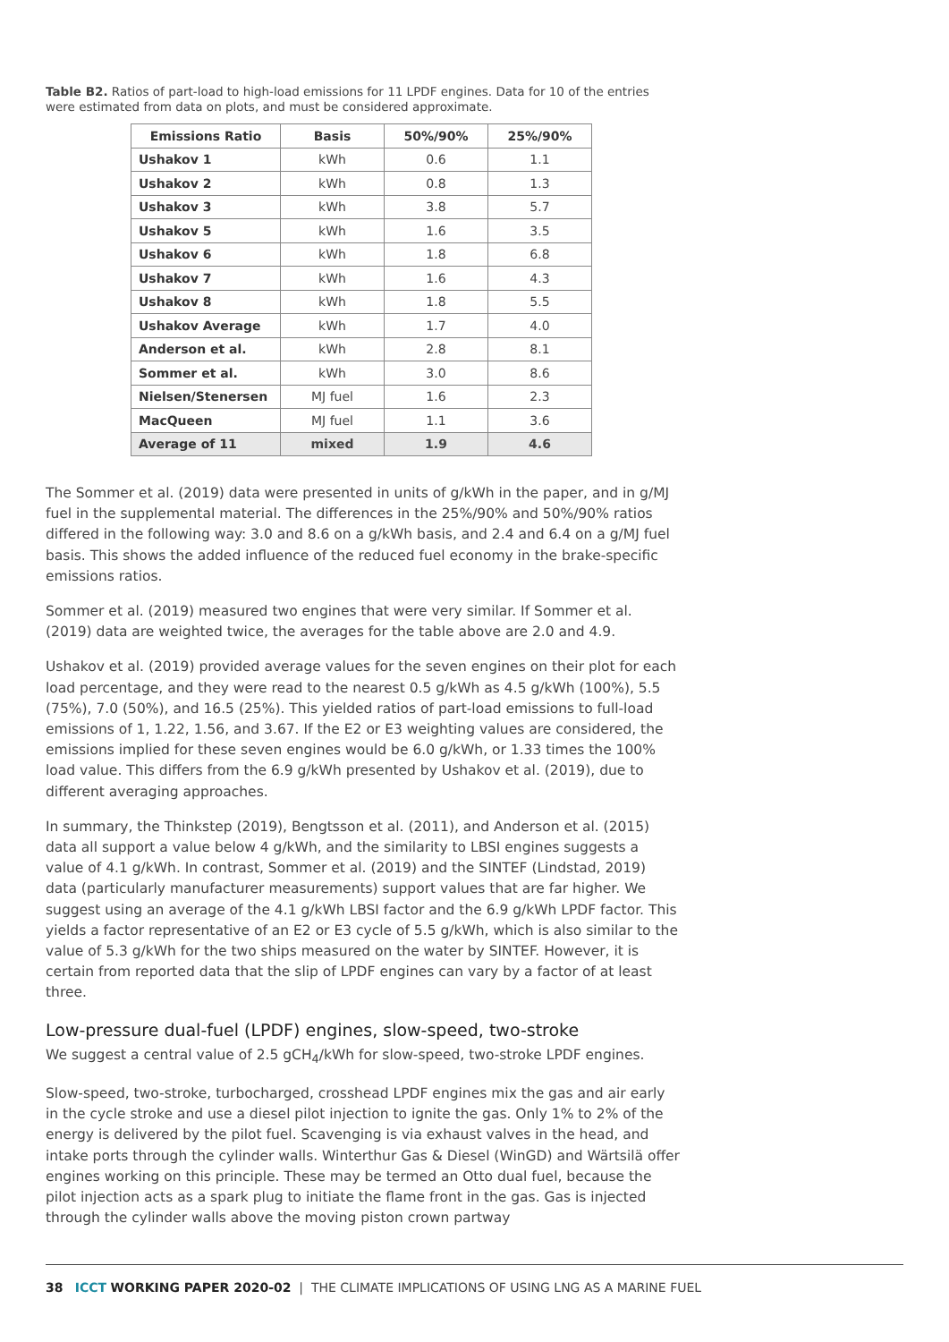Table B2. Ratios of part-load to high-load emissions for 11 LPDF engines. Data for 10 of the entries were estimated from data on plots, and must be considered approximate.
| Emissions Ratio | Basis | 50%/90% | 25%/90% |
| --- | --- | --- | --- |
| Ushakov 1 | kWh | 0.6 | 1.1 |
| Ushakov 2 | kWh | 0.8 | 1.3 |
| Ushakov 3 | kWh | 3.8 | 5.7 |
| Ushakov 5 | kWh | 1.6 | 3.5 |
| Ushakov 6 | kWh | 1.8 | 6.8 |
| Ushakov 7 | kWh | 1.6 | 4.3 |
| Ushakov 8 | kWh | 1.8 | 5.5 |
| Ushakov Average | kWh | 1.7 | 4.0 |
| Anderson et al. | kWh | 2.8 | 8.1 |
| Sommer et al. | kWh | 3.0 | 8.6 |
| Nielsen/Stenersen | MJ fuel | 1.6 | 2.3 |
| MacQueen | MJ fuel | 1.1 | 3.6 |
| Average of 11 | mixed | 1.9 | 4.6 |
The Sommer et al. (2019) data were presented in units of g/kWh in the paper, and in g/MJ fuel in the supplemental material. The differences in the 25%/90% and 50%/90% ratios differed in the following way: 3.0 and 8.6 on a g/kWh basis, and 2.4 and 6.4 on a g/MJ fuel basis. This shows the added influence of the reduced fuel economy in the brake-specific emissions ratios.
Sommer et al. (2019) measured two engines that were very similar. If Sommer et al. (2019) data are weighted twice, the averages for the table above are 2.0 and 4.9.
Ushakov et al. (2019) provided average values for the seven engines on their plot for each load percentage, and they were read to the nearest 0.5 g/kWh as 4.5 g/kWh (100%), 5.5 (75%), 7.0 (50%), and 16.5 (25%). This yielded ratios of part-load emissions to full-load emissions of 1, 1.22, 1.56, and 3.67. If the E2 or E3 weighting values are considered, the emissions implied for these seven engines would be 6.0 g/kWh, or 1.33 times the 100% load value. This differs from the 6.9 g/kWh presented by Ushakov et al. (2019), due to different averaging approaches.
In summary, the Thinkstep (2019), Bengtsson et al. (2011), and Anderson et al. (2015) data all support a value below 4 g/kWh, and the similarity to LBSI engines suggests a value of 4.1 g/kWh. In contrast, Sommer et al. (2019) and the SINTEF (Lindstad, 2019) data (particularly manufacturer measurements) support values that are far higher. We suggest using an average of the 4.1 g/kWh LBSI factor and the 6.9 g/kWh LPDF factor. This yields a factor representative of an E2 or E3 cycle of 5.5 g/kWh, which is also similar to the value of 5.3 g/kWh for the two ships measured on the water by SINTEF. However, it is certain from reported data that the slip of LPDF engines can vary by a factor of at least three.
Low-pressure dual-fuel (LPDF) engines, slow-speed, two-stroke
We suggest a central value of 2.5 gCH<sub>4</sub>/kWh for slow-speed, two-stroke LPDF engines.
Slow-speed, two-stroke, turbocharged, crosshead LPDF engines mix the gas and air early in the cycle stroke and use a diesel pilot injection to ignite the gas. Only 1% to 2% of the energy is delivered by the pilot fuel. Scavenging is via exhaust valves in the head, and intake ports through the cylinder walls. Winterthur Gas & Diesel (WinGD) and Wärtsilä offer engines working on this principle. These may be termed an Otto dual fuel, because the pilot injection acts as a spark plug to initiate the flame front in the gas. Gas is injected through the cylinder walls above the moving piston crown partway
38 ICCT WORKING PAPER 2020-02 | THE CLIMATE IMPLICATIONS OF USING LNG AS A MARINE FUEL